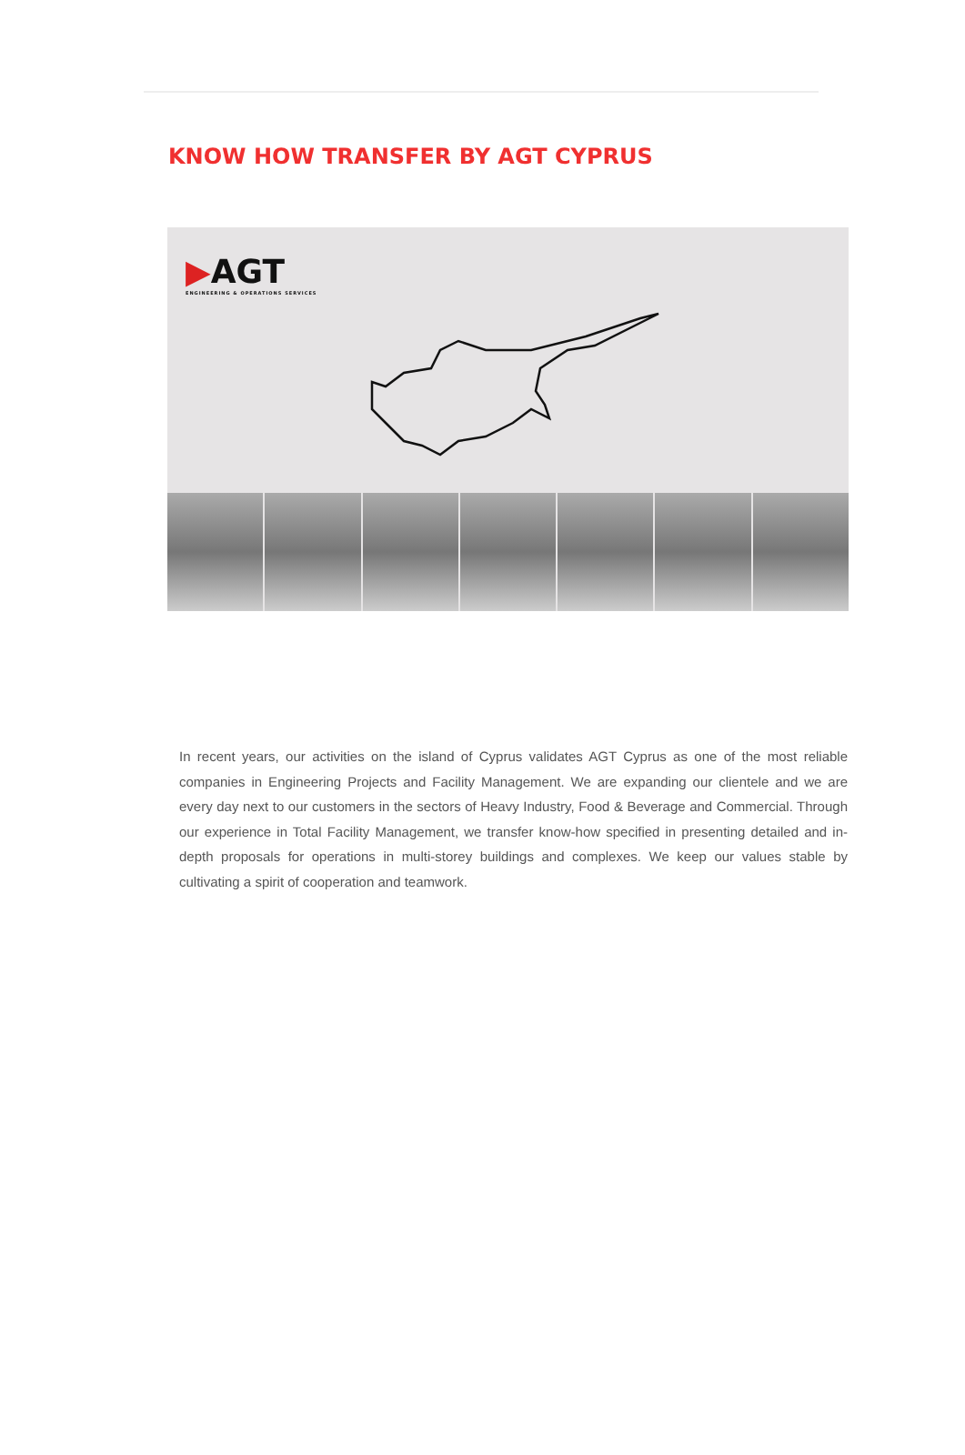KNOW HOW TRANSFER BY AGT CYPRUS
▶AGT
ENGINEERING & OPERATIONS SERVICES
In recent years, our activities on the island of Cyprus validates AGT Cyprus as one of the most reliable companies in Engineering Projects and Facility Management. We are expanding our clientele and we are every day next to our customers in the sectors of Heavy Industry, Food & Beverage and Commercial. Through our experience in Total Facility Management, we transfer know-how specified in presenting detailed and in-depth proposals for operations in multi-storey buildings and complexes. We keep our values stable by cultivating a spirit of cooperation and teamwork.